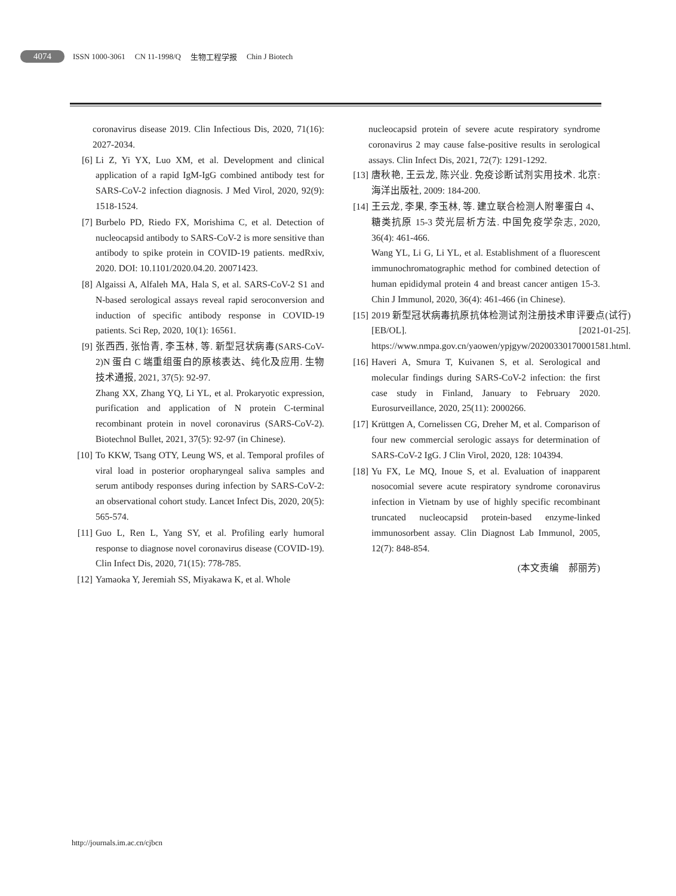4074
ISSN 1000-3061 CN 11-1998/Q 生物工程学报 Chin J Biotech
coronavirus disease 2019. Clin Infectious Dis, 2020, 71(16): 2027-2034.
[6] Li Z, Yi YX, Luo XM, et al. Development and clinical application of a rapid IgM-IgG combined antibody test for SARS-CoV-2 infection diagnosis. J Med Virol, 2020, 92(9): 1518-1524.
[7] Burbelo PD, Riedo FX, Morishima C, et al. Detection of nucleocapsid antibody to SARS-CoV-2 is more sensitive than antibody to spike protein in COVID-19 patients. medRxiv, 2020. DOI: 10.1101/2020.04.20. 20071423.
[8] Algaissi A, Alfaleh MA, Hala S, et al. SARS-CoV-2 S1 and N-based serological assays reveal rapid seroconversion and induction of specific antibody response in COVID-19 patients. Sci Rep, 2020, 10(1): 16561.
[9] 张西西, 张怡青, 李玉林, 等. 新型冠状病毒(SARS-CoV-2)N 蛋白 C 端重组蛋白的原核表达、纯化及应用. 生物技术通报, 2021, 37(5): 92-97.
Zhang XX, Zhang YQ, Li YL, et al. Prokaryotic expression, purification and application of N protein C-terminal recombinant protein in novel coronavirus (SARS-CoV-2). Biotechnol Bullet, 2021, 37(5): 92-97 (in Chinese).
[10] To KKW, Tsang OTY, Leung WS, et al. Temporal profiles of viral load in posterior oropharyngeal saliva samples and serum antibody responses during infection by SARS-CoV-2: an observational cohort study. Lancet Infect Dis, 2020, 20(5): 565-574.
[11] Guo L, Ren L, Yang SY, et al. Profiling early humoral response to diagnose novel coronavirus disease (COVID-19). Clin Infect Dis, 2020, 71(15): 778-785.
[12] Yamaoka Y, Jeremiah SS, Miyakawa K, et al. Whole
nucleocapsid protein of severe acute respiratory syndrome coronavirus 2 may cause false-positive results in serological assays. Clin Infect Dis, 2021, 72(7): 1291-1292.
[13] 唐秋艳, 王云龙, 陈兴业. 免疫诊断试剂实用技术. 北京: 海洋出版社, 2009: 184-200.
[14] 王云龙, 李果, 李玉林, 等. 建立联合检测人附睾蛋白 4、糖类抗原 15-3 荧光层析方法. 中国免疫学杂志, 2020, 36(4): 461-466.
Wang YL, Li G, Li YL, et al. Establishment of a fluorescent immunochromatographic method for combined detection of human epididymal protein 4 and breast cancer antigen 15-3. Chin J Immunol, 2020, 36(4): 461-466 (in Chinese).
[15] 2019 新型冠状病毒抗原抗体检测试剂注册技术审评要点(试行)[EB/OL]. [2021-01-25]. https://www.nmpa.gov.cn/yaowen/ypjgyw/20200330170001581.html.
[16] Haveri A, Smura T, Kuivanen S, et al. Serological and molecular findings during SARS-CoV-2 infection: the first case study in Finland, January to February 2020. Eurosurveillance, 2020, 25(11): 2000266.
[17] Krüttgen A, Cornelissen CG, Dreher M, et al. Comparison of four new commercial serologic assays for determination of SARS-CoV-2 IgG. J Clin Virol, 2020, 128: 104394.
[18] Yu FX, Le MQ, Inoue S, et al. Evaluation of inapparent nosocomial severe acute respiratory syndrome coronavirus infection in Vietnam by use of highly specific recombinant truncated nucleocapsid protein-based enzyme-linked immunosorbent assay. Clin Diagnost Lab Immunol, 2005, 12(7): 848-854.
(本文责编　郝丽芳)
http://journals.im.ac.cn/cjbcn